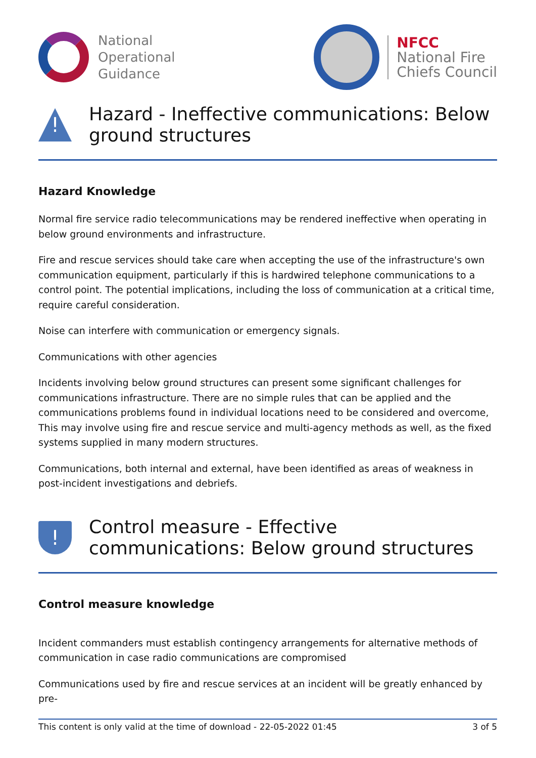National
Operational
Guidance
NFCC
National Fire
Chiefs Council
!
Hazard - Ineffective communications: Below ground structures
Hazard Knowledge
Normal fire service radio telecommunications may be rendered ineffective when operating in below ground environments and infrastructure.
Fire and rescue services should take care when accepting the use of the infrastructure's own communication equipment, particularly if this is hardwired telephone communications to a control point. The potential implications, including the loss of communication at a critical time, require careful consideration.
Noise can interfere with communication or emergency signals.
Communications with other agencies
Incidents involving below ground structures can present some significant challenges for communications infrastructure. There are no simple rules that can be applied and the communications problems found in individual locations need to be considered and overcome, This may involve using fire and rescue service and multi-agency methods as well, as the fixed systems supplied in many modern structures.
Communications, both internal and external, have been identified as areas of weakness in post-incident investigations and debriefs.
!
Control measure - Effective communications: Below ground structures
Control measure knowledge
Incident commanders must establish contingency arrangements for alternative methods of communication in case radio communications are compromised
Communications used by fire and rescue services at an incident will be greatly enhanced by pre-
This content is only valid at the time of download - 22-05-2022 01:45 3 of 5